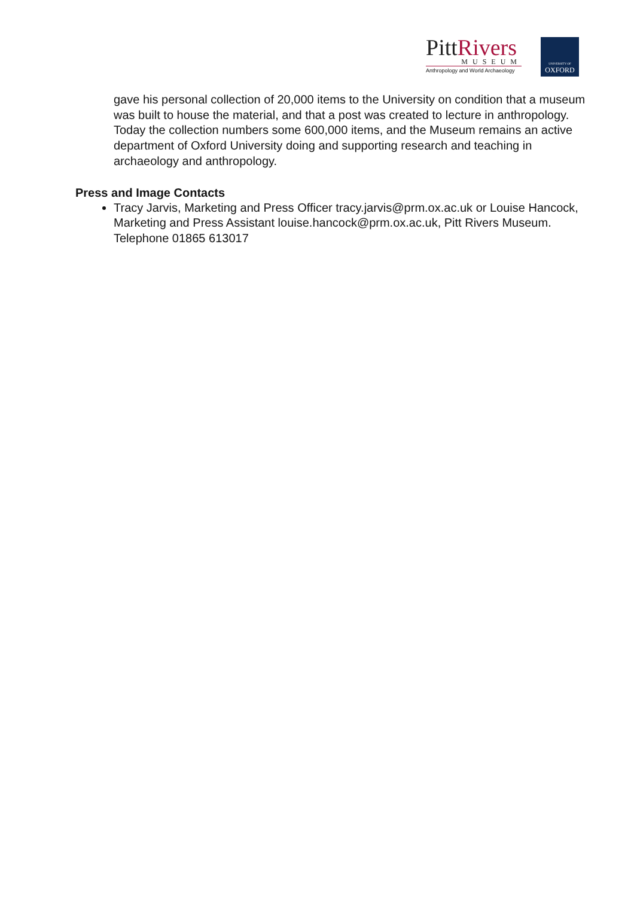PittRivers
MUSEUM
Anthropology and World Archaeology
UNIVERSITY OF
OXFORD
gave his personal collection of 20,000 items to the University on condition that a museum was built to house the material, and that a post was created to lecture in anthropology. Today the collection numbers some 600,000 items, and the Museum remains an active department of Oxford University doing and supporting research and teaching in archaeology and anthropology.
Press and Image Contacts
Tracy Jarvis, Marketing and Press Officer tracy.jarvis@prm.ox.ac.uk or Louise Hancock, Marketing and Press Assistant louise.hancock@prm.ox.ac.uk, Pitt Rivers Museum. Telephone 01865 613017